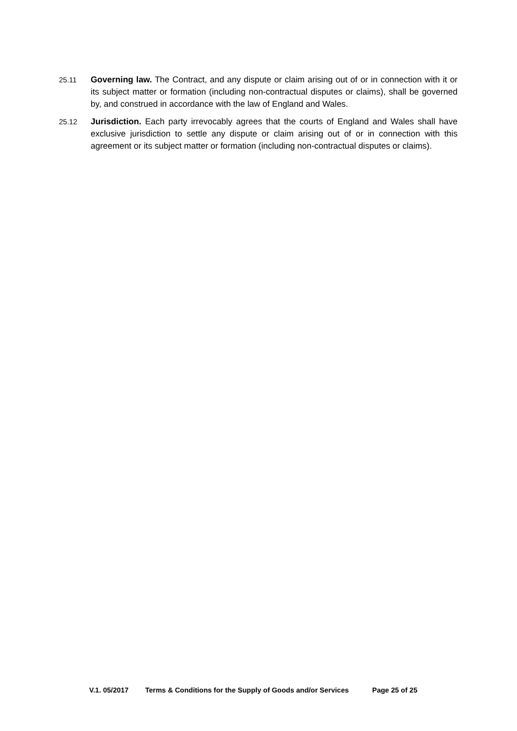25.11
Governing law. The Contract, and any dispute or claim arising out of or in connection with it or its subject matter or formation (including non-contractual disputes or claims), shall be governed by, and construed in accordance with the law of England and Wales.
25.12
Jurisdiction. Each party irrevocably agrees that the courts of England and Wales shall have exclusive jurisdiction to settle any dispute or claim arising out of or in connection with this agreement or its subject matter or formation (including non-contractual disputes or claims).
V.1. 05/2017 Terms & Conditions for the Supply of Goods and/or Services Page 25 of 25